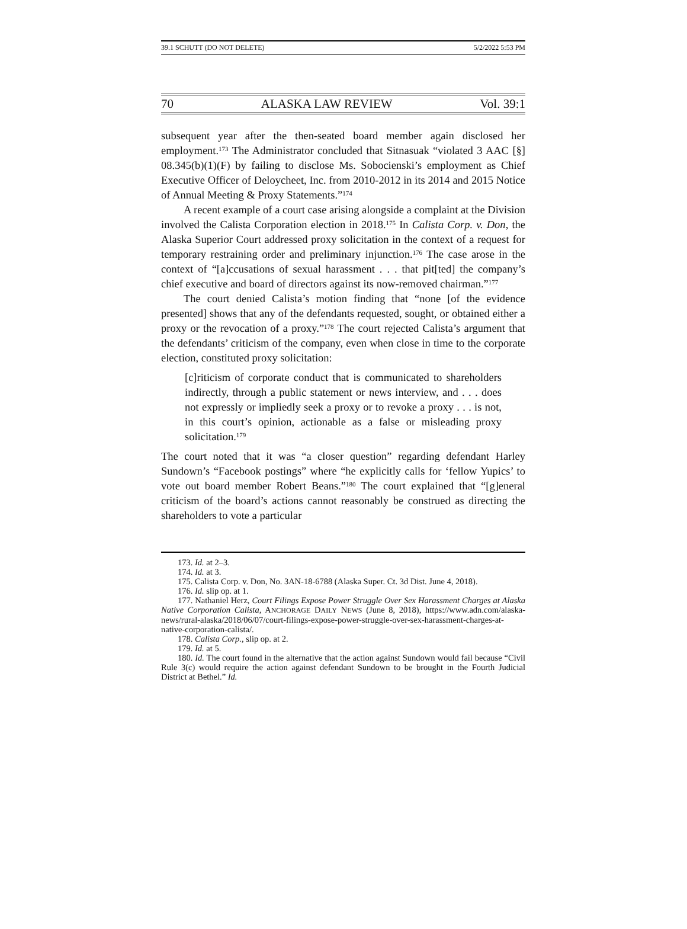39.1 SCHUTT (DO NOT DELETE) 5/2/2022 5:53 PM
70 ALASKA LAW REVIEW Vol. 39:1
subsequent year after the then-seated board member again disclosed her employment.<sup>173</sup> The Administrator concluded that Sitnasuak “violated 3 AAC [§] 08.345(b)(1)(F) by failing to disclose Ms. Sobocienski’s employment as Chief Executive Officer of Deloycheet, Inc. from 2010-2012 in its 2014 and 2015 Notice of Annual Meeting & Proxy Statements.”<sup>174</sup>
A recent example of a court case arising alongside a complaint at the Division involved the Calista Corporation election in 2018.<sup>175</sup> In Calista Corp. v. Don, the Alaska Superior Court addressed proxy solicitation in the context of a request for temporary restraining order and preliminary injunction.<sup>176</sup> The case arose in the context of “[a]ccusations of sexual harassment . . . that pit[ted] the company’s chief executive and board of directors against its now-removed chairman.”<sup>177</sup>
The court denied Calista’s motion finding that “none [of the evidence presented] shows that any of the defendants requested, sought, or obtained either a proxy or the revocation of a proxy.”<sup>178</sup> The court rejected Calista’s argument that the defendants’ criticism of the company, even when close in time to the corporate election, constituted proxy solicitation:
[c]riticism of corporate conduct that is communicated to shareholders indirectly, through a public statement or news interview, and . . . does not expressly or impliedly seek a proxy or to revoke a proxy . . . is not, in this court’s opinion, actionable as a false or misleading proxy solicitation.<sup>179</sup>
The court noted that it was “a closer question” regarding defendant Harley Sundown’s “Facebook postings” where “he explicitly calls for ‘fellow Yupics’ to vote out board member Robert Beans.”<sup>180</sup> The court explained that “[g]eneral criticism of the board’s actions cannot reasonably be construed as directing the shareholders to vote a particular
173. Id. at 2–3.
174. Id. at 3.
175. Calista Corp. v. Don, No. 3AN-18-6788 (Alaska Super. Ct. 3d Dist. June 4, 2018).
176. Id. slip op. at 1.
177. Nathaniel Herz, Court Filings Expose Power Struggle Over Sex Harassment Charges at Alaska Native Corporation Calista, ANCHORAGE DAILY NEWS (June 8, 2018), https://www.adn.com/alaska-news/rural-alaska/2018/06/07/court-filings-expose-power-struggle-over-sex-harassment-charges-at-native-corporation-calista/.
178. Calista Corp., slip op. at 2.
179. Id. at 5.
180. Id. The court found in the alternative that the action against Sundown would fail because “Civil Rule 3(c) would require the action against defendant Sundown to be brought in the Fourth Judicial District at Bethel.” Id.